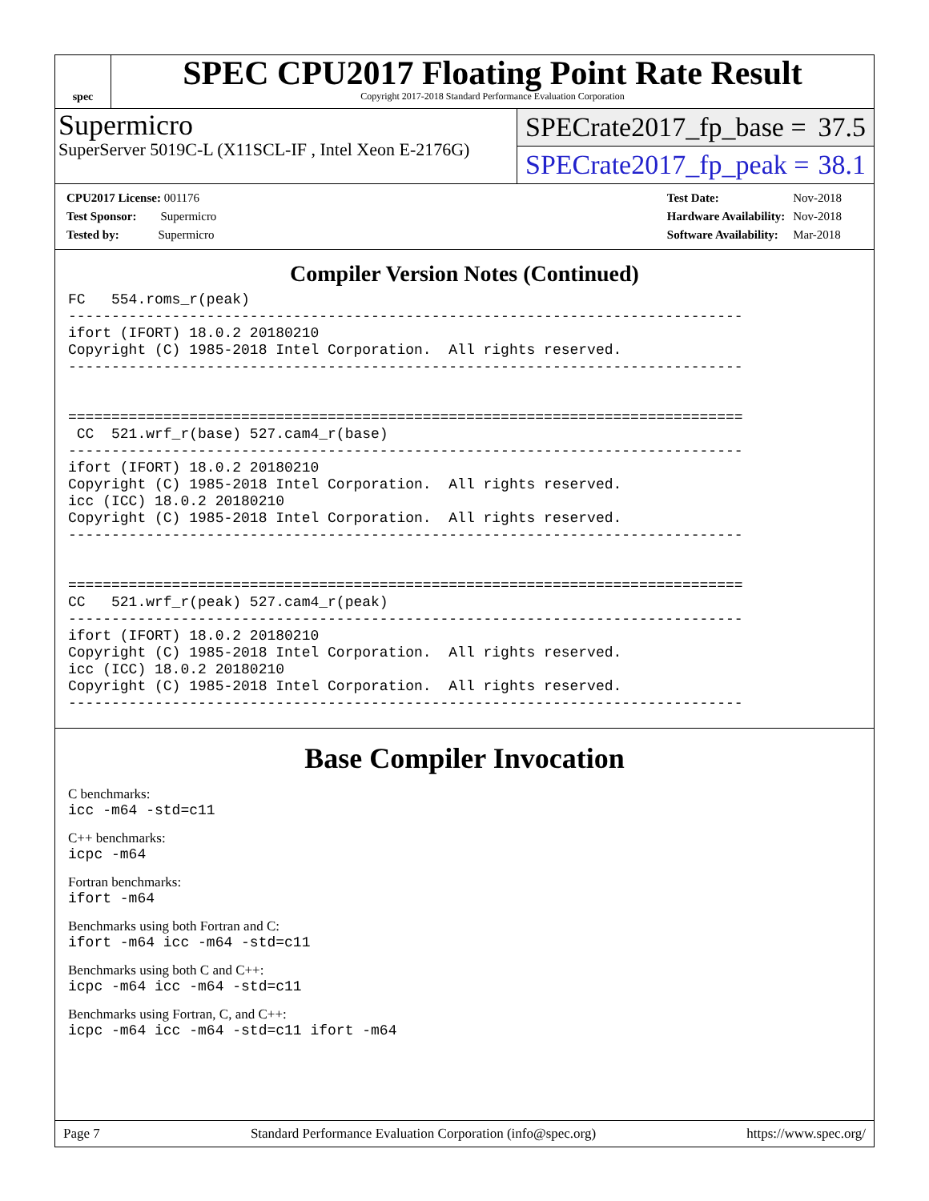spec
SPEC CPU2017 Floating Point Rate Result
Copyright 2017-2018 Standard Performance Evaluation Corporation
Supermicro
SuperServer 5019C-L (X11SCL-IF , Intel Xeon E-2176G)
SPECrate2017_fp_base = 37.5
SPECrate2017_fp_peak = 38.1
| CPU2017 License: 001176 |
| Test Sponsor: Supermicro |
| Tested by: Supermicro |
| Test Date: | Nov-2018 |
| Hardware Availability: | Nov-2018 |
| Software Availability: | Mar-2018 |
Compiler Version Notes (Continued)
FC   554.roms_r(peak)
------------------------------------------------------------------------------
ifort (IFORT) 18.0.2 20180210
Copyright (C) 1985-2018 Intel Corporation.  All rights reserved.
------------------------------------------------------------------------------


==============================================================================
 CC  521.wrf_r(base) 527.cam4_r(base)
------------------------------------------------------------------------------
ifort (IFORT) 18.0.2 20180210
Copyright (C) 1985-2018 Intel Corporation.  All rights reserved.
icc (ICC) 18.0.2 20180210
Copyright (C) 1985-2018 Intel Corporation.  All rights reserved.
------------------------------------------------------------------------------


==============================================================================
CC   521.wrf_r(peak) 527.cam4_r(peak)
------------------------------------------------------------------------------
ifort (IFORT) 18.0.2 20180210
Copyright (C) 1985-2018 Intel Corporation.  All rights reserved.
icc (ICC) 18.0.2 20180210
Copyright (C) 1985-2018 Intel Corporation.  All rights reserved.
------------------------------------------------------------------------------
Base Compiler Invocation
C benchmarks:
icc -m64 -std=c11
C++ benchmarks:
icpc -m64
Fortran benchmarks:
ifort -m64
Benchmarks using both Fortran and C:
ifort -m64 icc -m64 -std=c11
Benchmarks using both C and C++:
icpc -m64 icc -m64 -std=c11
Benchmarks using Fortran, C, and C++:
icpc -m64 icc -m64 -std=c11 ifort -m64
Page 7 Standard Performance Evaluation Corporation (info@spec.org) https://www.spec.org/